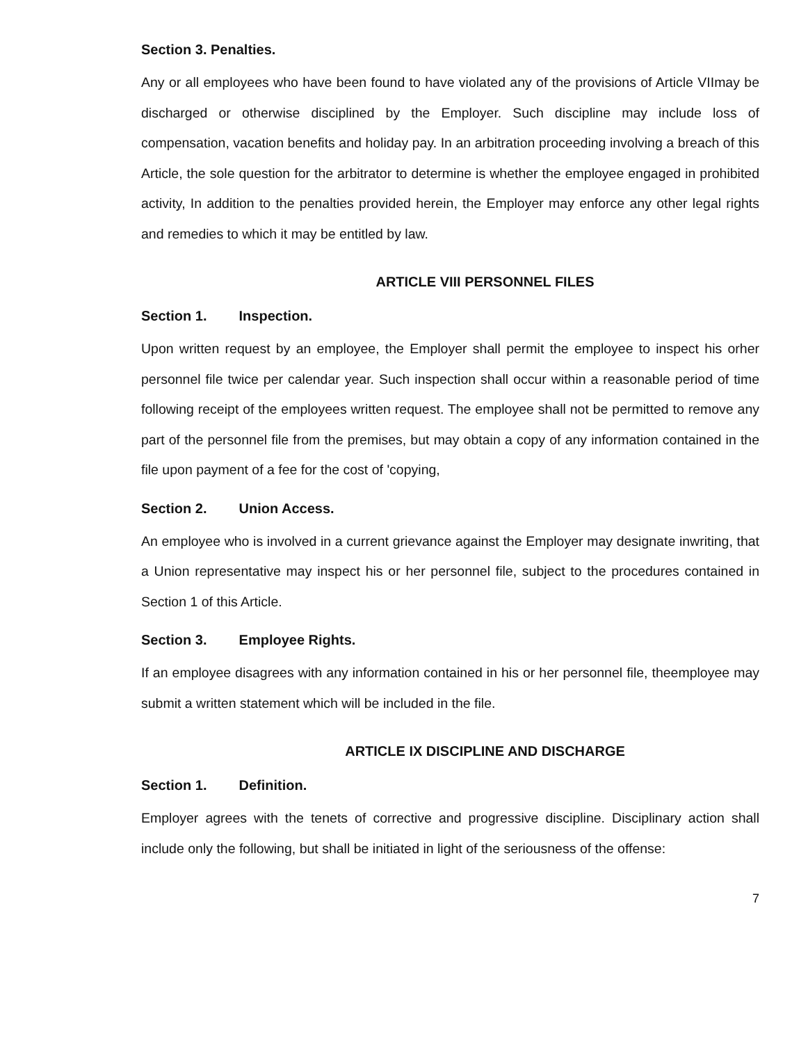Section 3. Penalties.
Any or all employees who have been found to have violated any of the provisions of Article VIImay be discharged or otherwise disciplined by the Employer. Such discipline may include loss of compensation, vacation benefits and holiday pay. In an arbitration proceeding involving a breach of this Article, the sole question for the arbitrator to determine is whether the employee engaged in prohibited activity, In addition to the penalties provided herein, the Employer may enforce any other legal rights and remedies to which it may be entitled by law.
ARTICLE VIII PERSONNEL FILES
Section 1. Inspection.
Upon written request by an employee, the Employer shall permit the employee to inspect his orher personnel file twice per calendar year. Such inspection shall occur within a reasonable period of time following receipt of the employees written request. The employee shall not be permitted to remove any part of the personnel file from the premises, but may obtain a copy of any information contained in the file upon payment of a fee for the cost of 'copying,
Section 2. Union Access.
An employee who is involved in a current grievance against the Employer may designate inwriting, that a Union representative may inspect his or her personnel file, subject to the procedures contained in Section 1 of this Article.
Section 3. Employee Rights.
If an employee disagrees with any information contained in his or her personnel file, theemployee may submit a written statement which will be included in the file.
ARTICLE IX DISCIPLINE AND DISCHARGE
Section 1. Definition.
Employer agrees with the tenets of corrective and progressive discipline. Disciplinary action shall include only the following, but shall be initiated in light of the seriousness of the offense:
7